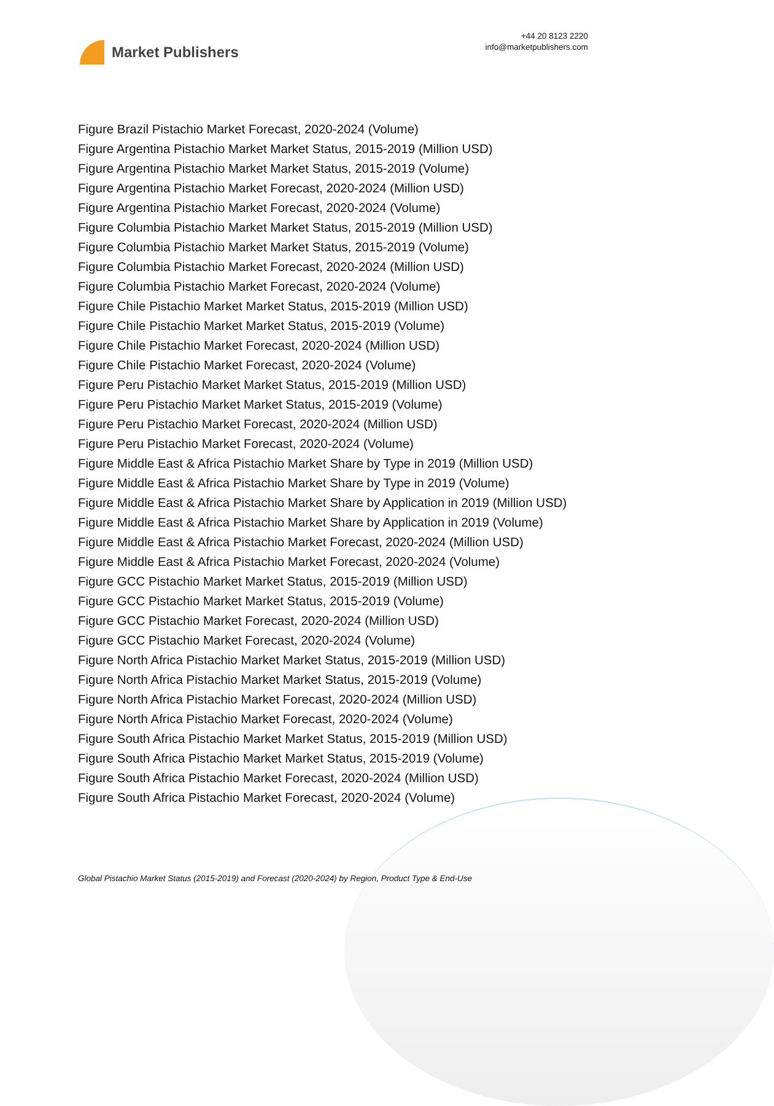Market Publishers
+44 20 8123 2220
info@marketpublishers.com
Figure Brazil Pistachio Market Forecast, 2020-2024 (Volume)
Figure Argentina Pistachio Market Market Status, 2015-2019 (Million USD)
Figure Argentina Pistachio Market Market Status, 2015-2019 (Volume)
Figure Argentina Pistachio Market Forecast, 2020-2024 (Million USD)
Figure Argentina Pistachio Market Forecast, 2020-2024 (Volume)
Figure Columbia Pistachio Market Market Status, 2015-2019 (Million USD)
Figure Columbia Pistachio Market Market Status, 2015-2019 (Volume)
Figure Columbia Pistachio Market Forecast, 2020-2024 (Million USD)
Figure Columbia Pistachio Market Forecast, 2020-2024 (Volume)
Figure Chile Pistachio Market Market Status, 2015-2019 (Million USD)
Figure Chile Pistachio Market Market Status, 2015-2019 (Volume)
Figure Chile Pistachio Market Forecast, 2020-2024 (Million USD)
Figure Chile Pistachio Market Forecast, 2020-2024 (Volume)
Figure Peru Pistachio Market Market Status, 2015-2019 (Million USD)
Figure Peru Pistachio Market Market Status, 2015-2019 (Volume)
Figure Peru Pistachio Market Forecast, 2020-2024 (Million USD)
Figure Peru Pistachio Market Forecast, 2020-2024 (Volume)
Figure Middle East & Africa Pistachio Market Share by Type in 2019 (Million USD)
Figure Middle East & Africa Pistachio Market Share by Type in 2019 (Volume)
Figure Middle East & Africa Pistachio Market Share by Application in 2019 (Million USD)
Figure Middle East & Africa Pistachio Market Share by Application in 2019 (Volume)
Figure Middle East & Africa Pistachio Market Forecast, 2020-2024 (Million USD)
Figure Middle East & Africa Pistachio Market Forecast, 2020-2024 (Volume)
Figure GCC Pistachio Market Market Status, 2015-2019 (Million USD)
Figure GCC Pistachio Market Market Status, 2015-2019 (Volume)
Figure GCC Pistachio Market Forecast, 2020-2024 (Million USD)
Figure GCC Pistachio Market Forecast, 2020-2024 (Volume)
Figure North Africa Pistachio Market Market Status, 2015-2019 (Million USD)
Figure North Africa Pistachio Market Market Status, 2015-2019 (Volume)
Figure North Africa Pistachio Market Forecast, 2020-2024 (Million USD)
Figure North Africa Pistachio Market Forecast, 2020-2024 (Volume)
Figure South Africa Pistachio Market Market Status, 2015-2019 (Million USD)
Figure South Africa Pistachio Market Market Status, 2015-2019 (Volume)
Figure South Africa Pistachio Market Forecast, 2020-2024 (Million USD)
Figure South Africa Pistachio Market Forecast, 2020-2024 (Volume)
Global Pistachio Market Status (2015-2019) and Forecast (2020-2024) by Region, Product Type & End-Use